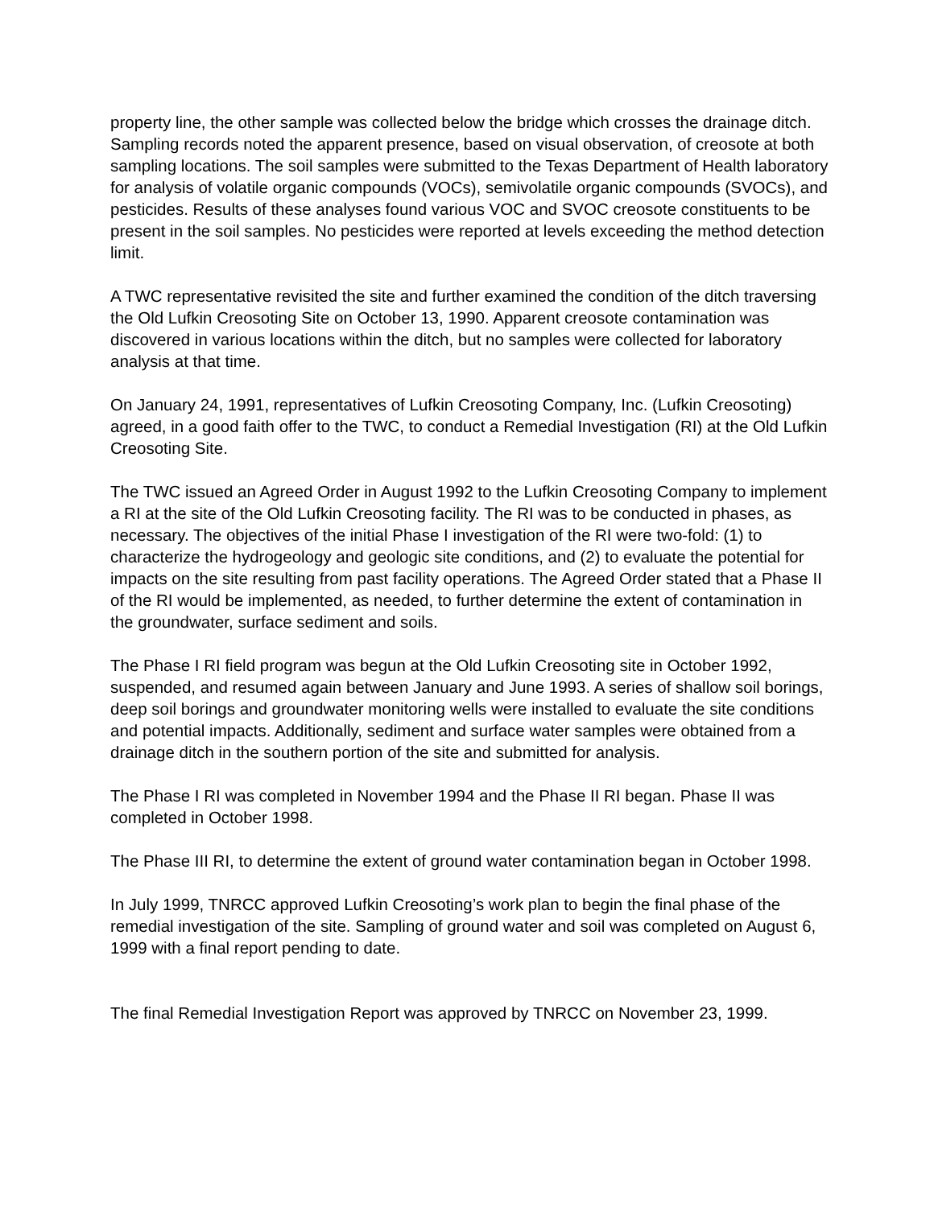property line, the other sample was collected below the bridge which crosses the drainage ditch. Sampling records noted the apparent presence, based on visual observation, of creosote at both sampling locations. The soil samples were submitted to the Texas Department of Health laboratory for analysis of volatile organic compounds (VOCs), semivolatile organic compounds (SVOCs), and pesticides. Results of these analyses found various VOC and SVOC creosote constituents to be present in the soil samples. No pesticides were reported at levels exceeding the method detection limit.
A TWC representative revisited the site and further examined the condition of the ditch traversing the Old Lufkin Creosoting Site on October 13, 1990. Apparent creosote contamination was discovered in various locations within the ditch, but no samples were collected for laboratory analysis at that time.
On January 24, 1991, representatives of Lufkin Creosoting Company, Inc. (Lufkin Creosoting) agreed, in a good faith offer to the TWC, to conduct a Remedial Investigation (RI) at the Old Lufkin Creosoting Site.
The TWC issued an Agreed Order in August 1992 to the Lufkin Creosoting Company to implement a RI at the site of the Old Lufkin Creosoting facility. The RI was to be conducted in phases, as necessary. The objectives of the initial Phase I investigation of the RI were two-fold: (1) to characterize the hydrogeology and geologic site conditions, and (2) to evaluate the potential for impacts on the site resulting from past facility operations. The Agreed Order stated that a Phase II of the RI would be implemented, as needed, to further determine the extent of contamination in the groundwater, surface sediment and soils.
The Phase I RI field program was begun at the Old Lufkin Creosoting site in October 1992, suspended, and resumed again between January and June 1993. A series of shallow soil borings, deep soil borings and groundwater monitoring wells were installed to evaluate the site conditions and potential impacts. Additionally, sediment and surface water samples were obtained from a drainage ditch in the southern portion of the site and submitted for analysis.
The Phase I RI was completed in November 1994 and the Phase II RI began. Phase II was completed in October 1998.
The Phase III RI, to determine the extent of ground water contamination began in October 1998.
In July 1999, TNRCC approved Lufkin Creosoting’s work plan to begin the final phase of the remedial investigation of the site. Sampling of ground water and soil was completed on August 6, 1999 with a final report pending to date.
The final Remedial Investigation Report was approved by TNRCC on November 23, 1999.